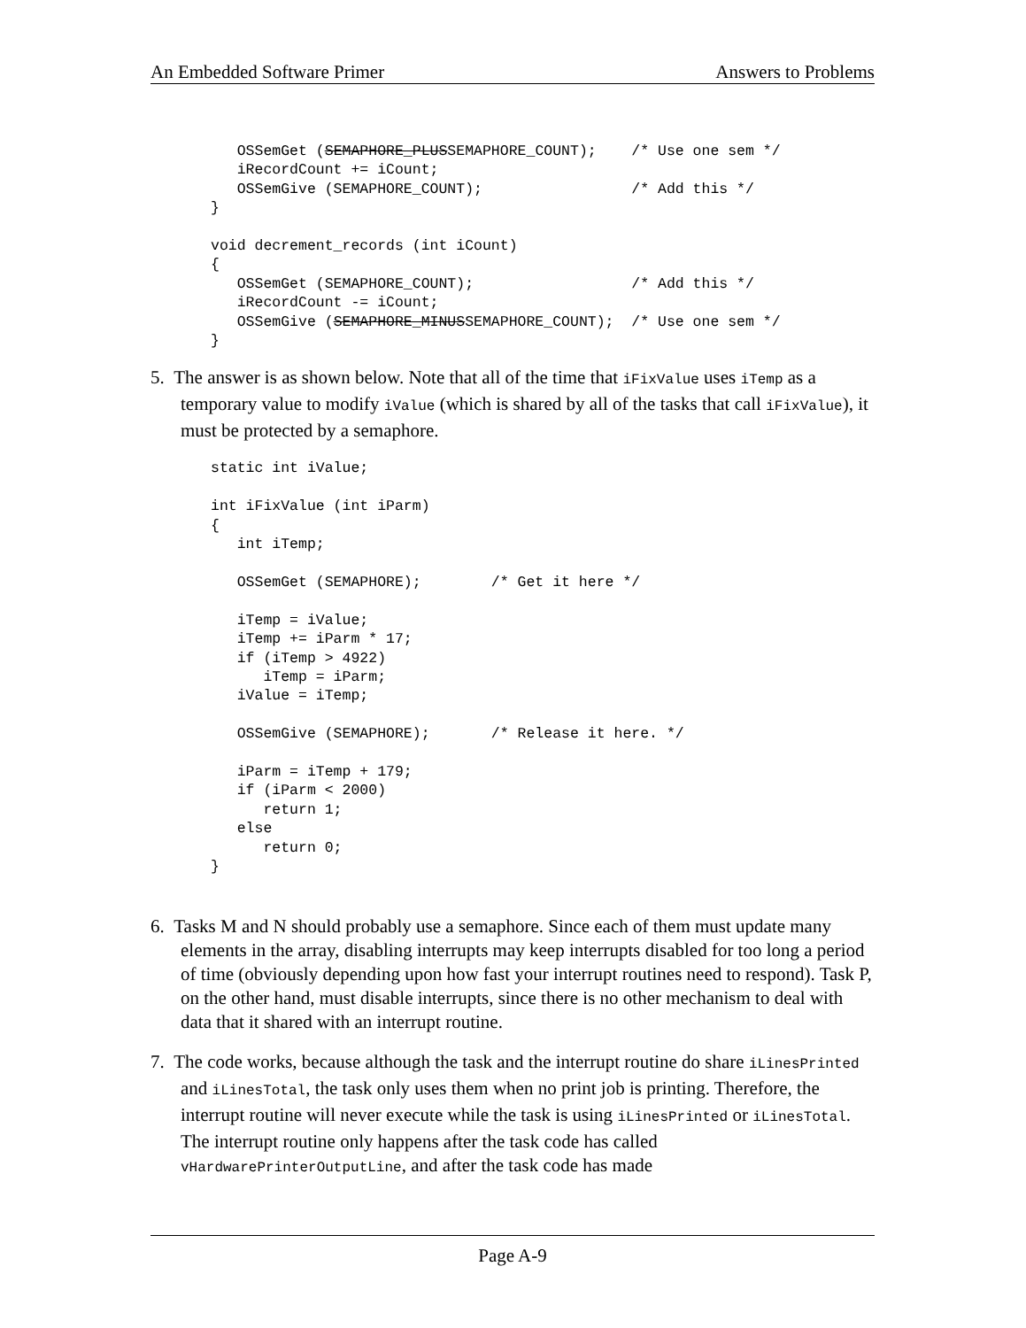An Embedded Software Primer Answers to Problems
   OSSemGet (SEMAPHORE_PLUSSEMAPHORE_COUNT);    /* Use one sem */
   iRecordCount += iCount;
   OSSemGive (SEMAPHORE_COUNT);                 /* Add this */
}

void decrement_records (int iCount)
{
   OSSemGet (SEMAPHORE_COUNT);                  /* Add this */
   iRecordCount -= iCount;
   OSSemGive (SEMAPHORE_MINUSSEMAPHORE_COUNT);  /* Use one sem */
}
5. The answer is as shown below. Note that all of the time that iFixValue uses iTemp as a temporary value to modify iValue (which is shared by all of the tasks that call iFixValue), it must be protected by a semaphore.
static int iValue;

int iFixValue (int iParm)
{
   int iTemp;

   OSSemGet (SEMAPHORE);        /* Get it here */

   iTemp = iValue;
   iTemp += iParm * 17;
   if (iTemp > 4922)
      iTemp = iParm;
   iValue = iTemp;

   OSSemGive (SEMAPHORE);       /* Release it here. */

   iParm = iTemp + 179;
   if (iParm < 2000)
      return 1;
   else
      return 0;
}
6. Tasks M and N should probably use a semaphore. Since each of them must update many elements in the array, disabling interrupts may keep interrupts disabled for too long a period of time (obviously depending upon how fast your interrupt routines need to respond). Task P, on the other hand, must disable interrupts, since there is no other mechanism to deal with data that it shared with an interrupt routine.
7. The code works, because although the task and the interrupt routine do share iLinesPrinted and iLinesTotal, the task only uses them when no print job is printing. Therefore, the interrupt routine will never execute while the task is using iLinesPrinted or iLinesTotal. The interrupt routine only happens after the task code has called vHardwarePrinterOutputLine, and after the task code has made
Page A-9